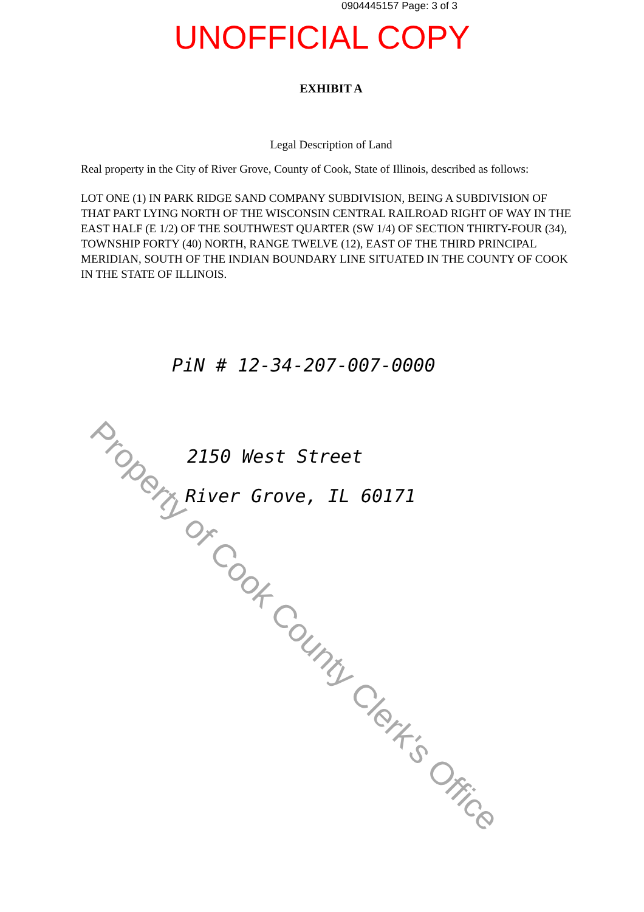0904445157 Page: 3 of 3
UNOFFICIAL COPY
EXHIBIT A
Legal Description of Land
Real property in the City of River Grove, County of Cook, State of Illinois, described as follows:
LOT ONE (1) IN PARK RIDGE SAND COMPANY SUBDIVISION, BEING A SUBDIVISION OF THAT PART LYING NORTH OF THE WISCONSIN CENTRAL RAILROAD RIGHT OF WAY IN THE EAST HALF (E 1/2) OF THE SOUTHWEST QUARTER (SW 1/4) OF SECTION THIRTY-FOUR (34), TOWNSHIP FORTY (40) NORTH, RANGE TWELVE (12), EAST OF THE THIRD PRINCIPAL MERIDIAN, SOUTH OF THE INDIAN BOUNDARY LINE SITUATED IN THE COUNTY OF COOK IN THE STATE OF ILLINOIS.
PiN # 12-34-207-007-0000
2150 West Street
River Grove, IL 60171
Property of Cook County Clerk's Office